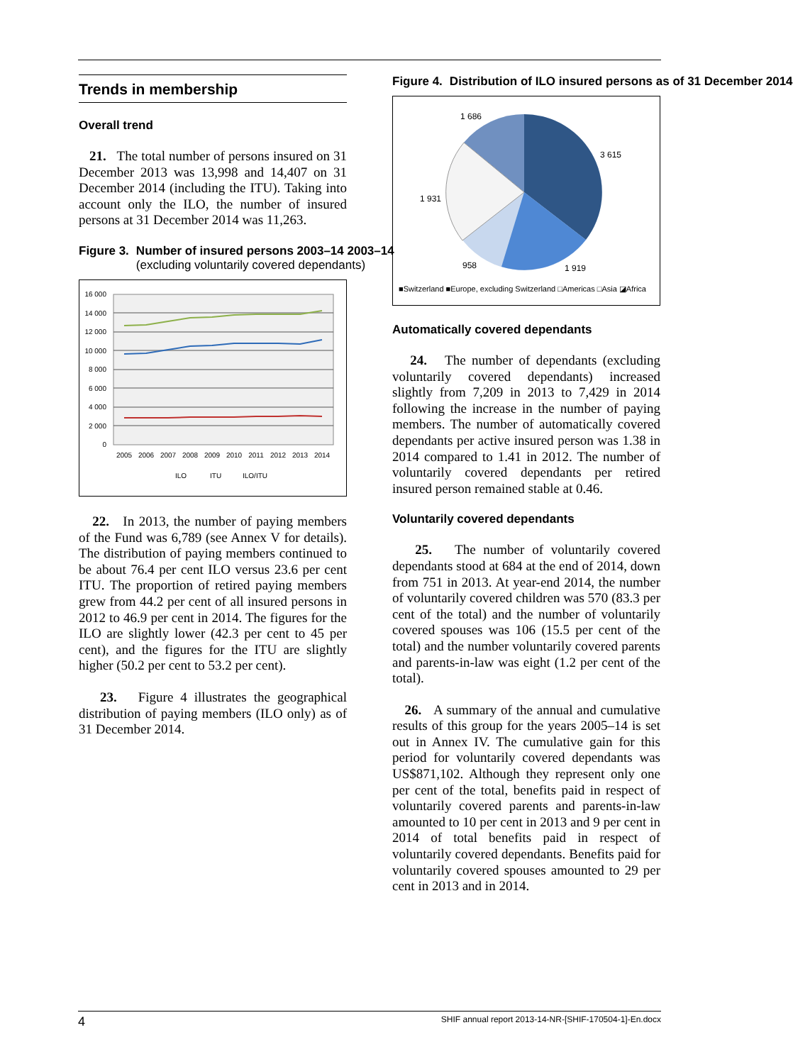Trends in membership
Overall trend
21. The total number of persons insured on 31 December 2013 was 13,998 and 14,407 on 31 December 2014 (including the ITU). Taking into account only the ILO, the number of insured persons at 31 December 2014 was 11,263.
Figure 3. Number of insured persons 2003–14 2003–14 (excluding voluntarily covered dependants)
16 000
14 000
12 000
10 000
8 000
6 000
4 000
2 000
0
2005
2006
2007
2008
2009
2010
2011
2012
2013
2014
ILO
ITU
ILO/ITU
22. In 2013, the number of paying members of the Fund was 6,789 (see Annex V for details). The distribution of paying members continued to be about 76.4 per cent ILO versus 23.6 per cent ITU. The proportion of retired paying members grew from 44.2 per cent of all insured persons in 2012 to 46.9 per cent in 2014. The figures for the ILO are slightly lower (42.3 per cent to 45 per cent), and the figures for the ITU are slightly higher (50.2 per cent to 53.2 per cent).
23. Figure 4 illustrates the geographical distribution of paying members (ILO only) as of 31 December 2014.
Figure 4. Distribution of ILO insured persons as of 31 December 2014
1 686
3 615
1 931
958
1 919
■Switzerland ■Europe, excluding Switzerland □Americas □Asia ◪Africa
Automatically covered dependants
24. The number of dependants (excluding voluntarily covered dependants) increased slightly from 7,209 in 2013 to 7,429 in 2014 following the increase in the number of paying members. The number of automatically covered dependants per active insured person was 1.38 in 2014 compared to 1.41 in 2012. The number of voluntarily covered dependants per retired insured person remained stable at 0.46.
Voluntarily covered dependants
25. The number of voluntarily covered dependants stood at 684 at the end of 2014, down from 751 in 2013. At year-end 2014, the number of voluntarily covered children was 570 (83.3 per cent of the total) and the number of voluntarily covered spouses was 106 (15.5 per cent of the total) and the number voluntarily covered parents and parents-in-law was eight (1.2 per cent of the total).
26. A summary of the annual and cumulative results of this group for the years 2005–14 is set out in Annex IV. The cumulative gain for this period for voluntarily covered dependants was US$871,102. Although they represent only one per cent of the total, benefits paid in respect of voluntarily covered parents and parents-in-law amounted to 10 per cent in 2013 and 9 per cent in 2014 of total benefits paid in respect of voluntarily covered dependants. Benefits paid for voluntarily covered spouses amounted to 29 per cent in 2013 and in 2014.
4 SHIF annual report 2013-14-NR-[SHIF-170504-1]-En.docx